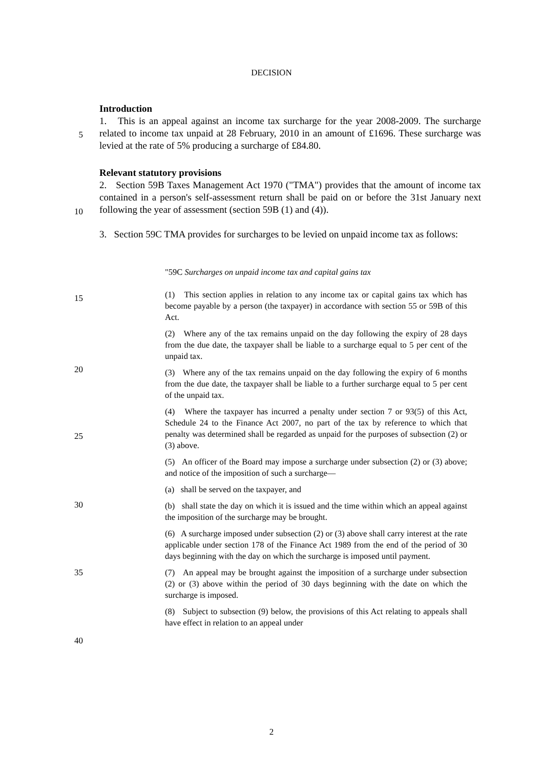DECISION
Introduction
1. This is an appeal against an income tax surcharge for the year 2008-2009. The surcharge related to income tax unpaid at 28 February, 2010 in an amount of £1696. These surcharge was levied at the rate of 5% producing a surcharge of £84.80.
5
Relevant statutory provisions
2. Section 59B Taxes Management Act 1970 ("TMA") provides that the amount of income tax contained in a person's self-assessment return shall be paid on or before the 31st January next following the year of assessment (section 59B (1) and (4)).
3. Section 59C TMA provides for surcharges to be levied on unpaid income tax as follows:
10
"59C Surcharges on unpaid income tax and capital gains tax
(1) This section applies in relation to any income tax or capital gains tax which has become payable by a person (the taxpayer) in accordance with section 55 or 59B of this Act.
(2) Where any of the tax remains unpaid on the day following the expiry of 28 days from the due date, the taxpayer shall be liable to a surcharge equal to 5 per cent of the unpaid tax.
(3) Where any of the tax remains unpaid on the day following the expiry of 6 months from the due date, the taxpayer shall be liable to a further surcharge equal to 5 per cent of the unpaid tax.
(4) Where the taxpayer has incurred a penalty under section 7 or 93(5) of this Act, Schedule 24 to the Finance Act 2007, no part of the tax by reference to which that penalty was determined shall be regarded as unpaid for the purposes of subsection (2) or (3) above.
(5) An officer of the Board may impose a surcharge under subsection (2) or (3) above; and notice of the imposition of such a surcharge—
(a) shall be served on the taxpayer, and
(b) shall state the day on which it is issued and the time within which an appeal against the imposition of the surcharge may be brought.
(6) A surcharge imposed under subsection (2) or (3) above shall carry interest at the rate applicable under section 178 of the Finance Act 1989 from the end of the period of 30 days beginning with the day on which the surcharge is imposed until payment.
(7) An appeal may be brought against the imposition of a surcharge under subsection (2) or (3) above within the period of 30 days beginning with the date on which the surcharge is imposed.
(8) Subject to subsection (9) below, the provisions of this Act relating to appeals shall have effect in relation to an appeal under
15
20
25
30
35
40
2